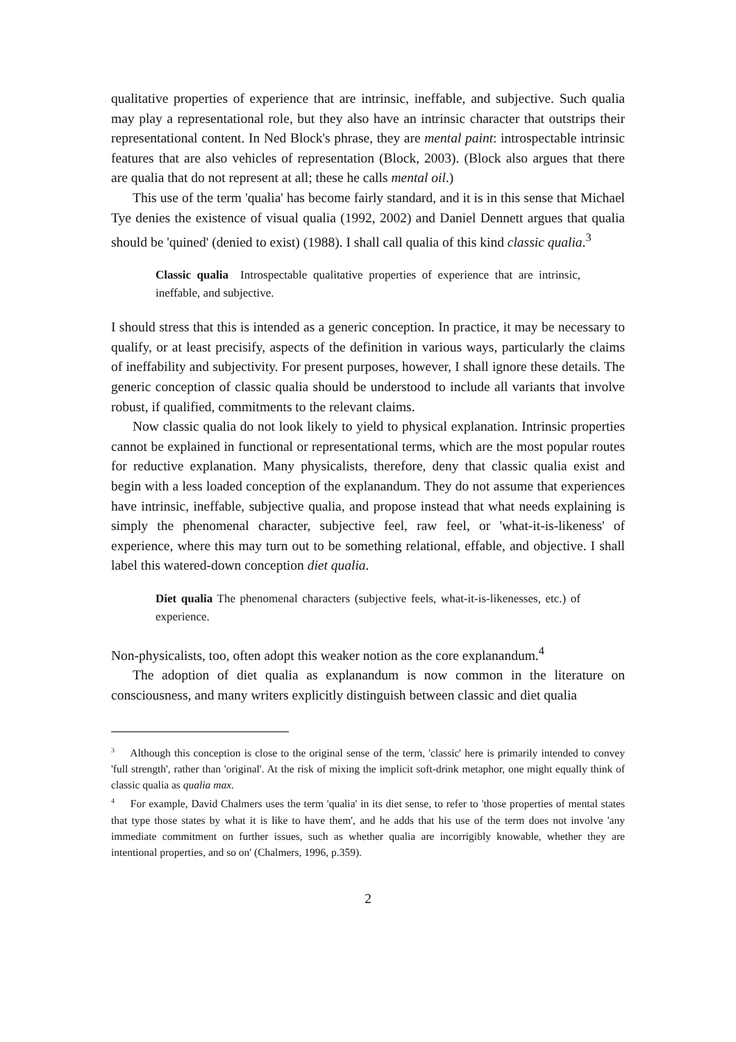qualitative properties of experience that are intrinsic, ineffable, and subjective. Such qualia may play a representational role, but they also have an intrinsic character that outstrips their representational content. In Ned Block's phrase, they are mental paint: introspectable intrinsic features that are also vehicles of representation (Block, 2003). (Block also argues that there are qualia that do not represent at all; these he calls mental oil.)
This use of the term 'qualia' has become fairly standard, and it is in this sense that Michael Tye denies the existence of visual qualia (1992, 2002) and Daniel Dennett argues that qualia should be 'quined' (denied to exist) (1988). I shall call qualia of this kind classic qualia.<sup>3</sup>
Classic qualia Introspectable qualitative properties of experience that are intrinsic, ineffable, and subjective.
I should stress that this is intended as a generic conception. In practice, it may be necessary to qualify, or at least precisify, aspects of the definition in various ways, particularly the claims of ineffability and subjectivity. For present purposes, however, I shall ignore these details. The generic conception of classic qualia should be understood to include all variants that involve robust, if qualified, commitments to the relevant claims.
Now classic qualia do not look likely to yield to physical explanation. Intrinsic properties cannot be explained in functional or representational terms, which are the most popular routes for reductive explanation. Many physicalists, therefore, deny that classic qualia exist and begin with a less loaded conception of the explanandum. They do not assume that experiences have intrinsic, ineffable, subjective qualia, and propose instead that what needs explaining is simply the phenomenal character, subjective feel, raw feel, or 'what-it-is-likeness' of experience, where this may turn out to be something relational, effable, and objective. I shall label this watered-down conception diet qualia.
Diet qualia The phenomenal characters (subjective feels, what-it-is-likenesses, etc.) of experience.
Non-physicalists, too, often adopt this weaker notion as the core explanandum.<sup>4</sup>
The adoption of diet qualia as explanandum is now common in the literature on consciousness, and many writers explicitly distinguish between classic and diet qualia
<sup>3</sup> Although this conception is close to the original sense of the term, 'classic' here is primarily intended to convey 'full strength', rather than 'original'. At the risk of mixing the implicit soft-drink metaphor, one might equally think of classic qualia as qualia max.
<sup>4</sup> For example, David Chalmers uses the term 'qualia' in its diet sense, to refer to 'those properties of mental states that type those states by what it is like to have them', and he adds that his use of the term does not involve 'any immediate commitment on further issues, such as whether qualia are incorrigibly knowable, whether they are intentional properties, and so on' (Chalmers, 1996, p.359).
2